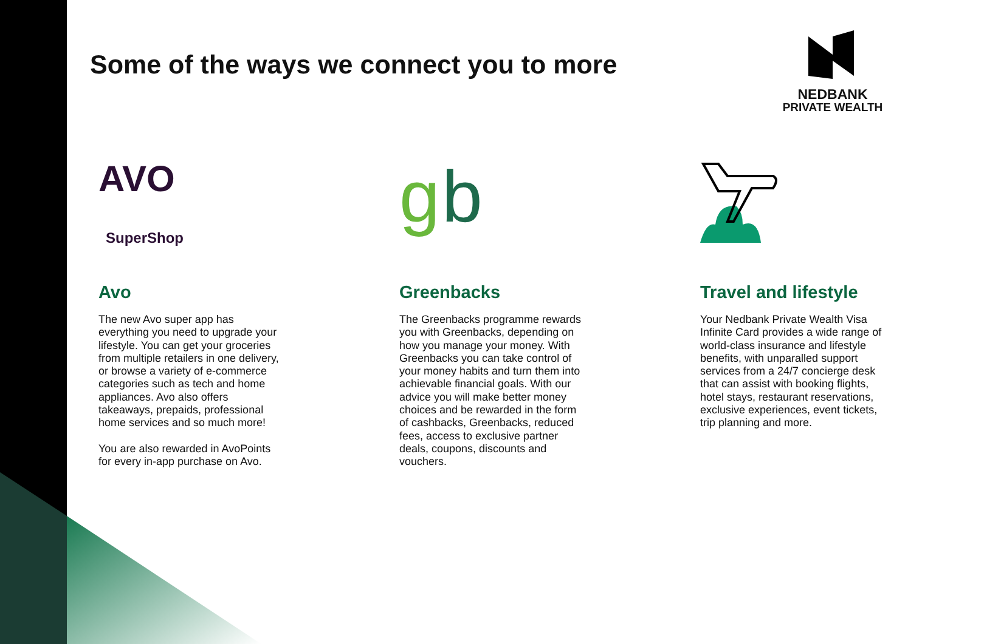Some of the ways we connect you to more
NEDBANK
PRIVATE WEALTH
AVO
SuperShop
Avo
The new Avo super app has everything you need to upgrade your lifestyle. You can get your groceries from multiple retailers in one delivery, or browse a variety of e-commerce categories such as tech and home appliances. Avo also offers takeaways, prepaids, professional home services and so much more!
You are also rewarded in AvoPoints for every in-app purchase on Avo.
g
b
Greenbacks
The Greenbacks programme rewards you with Greenbacks, depending on how you manage your money. With Greenbacks you can take control of your money habits and turn them into achievable financial goals. With our advice you will make better money choices and be rewarded in the form of cashbacks, Greenbacks, reduced fees, access to exclusive partner deals, coupons, discounts and vouchers.
Travel and lifestyle
Your Nedbank Private Wealth Visa Infinite Card provides a wide range of world-class insurance and lifestyle benefits, with unparalled support services from a 24/7 concierge desk that can assist with booking flights, hotel stays, restaurant reservations, exclusive experiences, event tickets, trip planning and more.